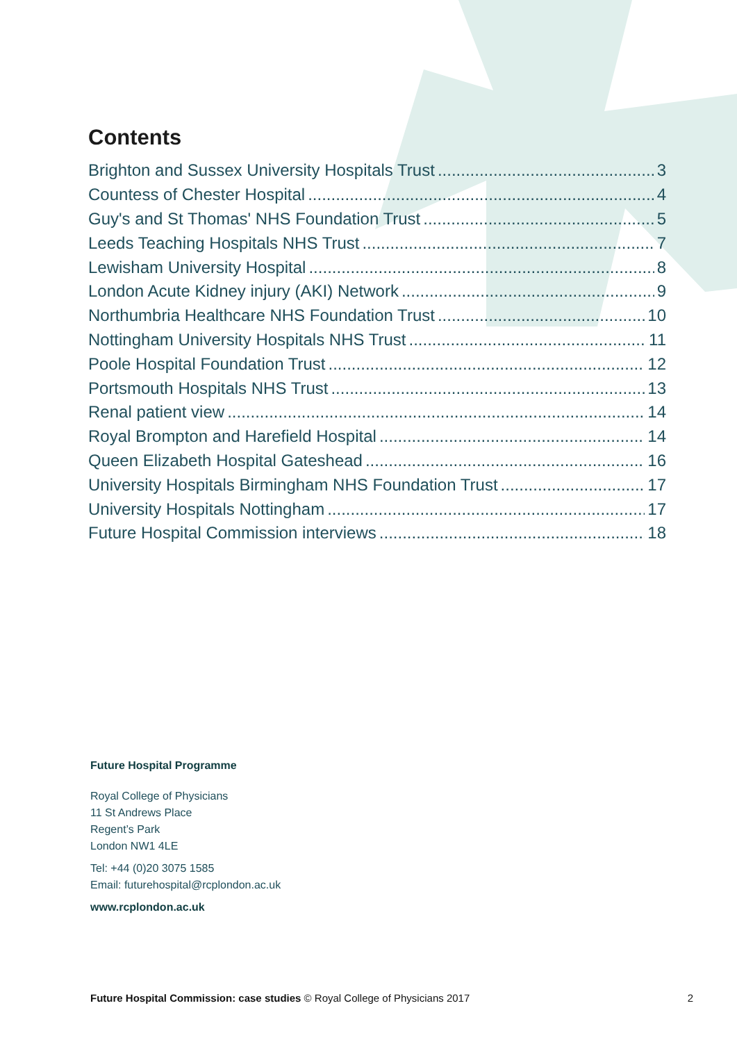Contents
Brighton and Sussex University Hospitals Trust 3
Countess of Chester Hospital 4
Guy's and St Thomas' NHS Foundation Trust 5
Leeds Teaching Hospitals NHS Trust 7
Lewisham University Hospital 8
London Acute Kidney injury (AKI) Network 9
Northumbria Healthcare NHS Foundation Trust 10
Nottingham University Hospitals NHS Trust 11
Poole Hospital Foundation Trust 12
Portsmouth Hospitals NHS Trust 13
Renal patient view 14
Royal Brompton and Harefield Hospital 14
Queen Elizabeth Hospital Gateshead 16
University Hospitals Birmingham NHS Foundation Trust 17
University Hospitals Nottingham 17
Future Hospital Commission interviews 18
Future Hospital Programme
Royal College of Physicians
11 St Andrews Place
Regent’s Park
London NW1 4LE
Tel: +44 (0)20 3075 1585
Email: futurehospital@rcplondon.ac.uk
www.rcplondon.ac.uk
Future Hospital Commission: case studies © Royal College of Physicians 2017 2